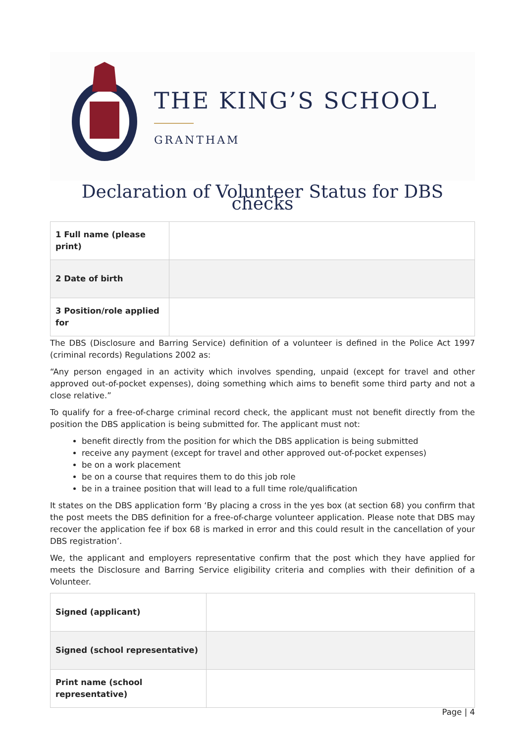THE KING’S SCHOOL
GRANTHAM
Declaration of Volunteer Status for DBS checks
| 1 Full name (please print) | |
| 2 Date of birth | |
| 3 Position/role applied for | |
The DBS (Disclosure and Barring Service) definition of a volunteer is defined in the Police Act 1997 (criminal records) Regulations 2002 as:
“Any person engaged in an activity which involves spending, unpaid (except for travel and other approved out-of-pocket expenses), doing something which aims to benefit some third party and not a close relative.”
To qualify for a free-of-charge criminal record check, the applicant must not benefit directly from the position the DBS application is being submitted for. The applicant must not:
benefit directly from the position for which the DBS application is being submitted
receive any payment (except for travel and other approved out-of-pocket expenses)
be on a work placement
be on a course that requires them to do this job role
be in a trainee position that will lead to a full time role/qualification
It states on the DBS application form ‘By placing a cross in the yes box (at section 68) you confirm that the post meets the DBS definition for a free-of-charge volunteer application. Please note that DBS may recover the application fee if box 68 is marked in error and this could result in the cancellation of your DBS registration’.
We, the applicant and employers representative confirm that the post which they have applied for meets the Disclosure and Barring Service eligibility criteria and complies with their definition of a Volunteer.
| Signed (applicant) | |
| Signed (school representative) | |
| Print name (school representative) | |
Page | 4